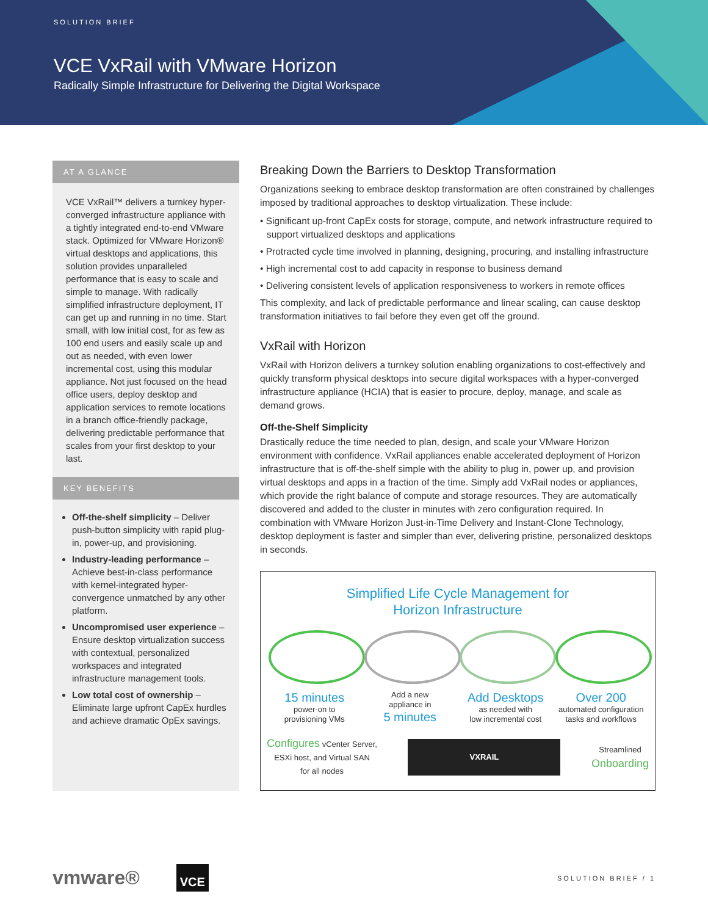SOLUTION BRIEF
VCE VxRail with VMware Horizon
Radically Simple Infrastructure for Delivering the Digital Workspace
AT A GLANCE
VCE VxRail™ delivers a turnkey hyper-converged infrastructure appliance with a tightly integrated end-to-end VMware stack. Optimized for VMware Horizon® virtual desktops and applications, this solution provides unparalleled performance that is easy to scale and simple to manage. With radically simplified infrastructure deployment, IT can get up and running in no time. Start small, with low initial cost, for as few as 100 end users and easily scale up and out as needed, with even lower incremental cost, using this modular appliance. Not just focused on the head office users, deploy desktop and application services to remote locations in a branch office-friendly package, delivering predictable performance that scales from your first desktop to your last.
KEY BENEFITS
Off-the-shelf simplicity – Deliver push-button simplicity with rapid plug-in, power-up, and provisioning.
Industry-leading performance – Achieve best-in-class performance with kernel-integrated hyper-convergence unmatched by any other platform.
Uncompromised user experience – Ensure desktop virtualization success with contextual, personalized workspaces and integrated infrastructure management tools.
Low total cost of ownership – Eliminate large upfront CapEx hurdles and achieve dramatic OpEx savings.
Breaking Down the Barriers to Desktop Transformation
Organizations seeking to embrace desktop transformation are often constrained by challenges imposed by traditional approaches to desktop virtualization. These include:
• Significant up-front CapEx costs for storage, compute, and network infrastructure required to support virtualized desktops and applications
• Protracted cycle time involved in planning, designing, procuring, and installing infrastructure
• High incremental cost to add capacity in response to business demand
• Delivering consistent levels of application responsiveness to workers in remote offices
This complexity, and lack of predictable performance and linear scaling, can cause desktop transformation initiatives to fail before they even get off the ground.
VxRail with Horizon
VxRail with Horizon delivers a turnkey solution enabling organizations to cost-effectively and quickly transform physical desktops into secure digital workspaces with a hyper-converged infrastructure appliance (HCIA) that is easier to procure, deploy, manage, and scale as demand grows.
Off-the-Shelf Simplicity
Drastically reduce the time needed to plan, design, and scale your VMware Horizon environment with confidence. VxRail appliances enable accelerated deployment of Horizon infrastructure that is off-the-shelf simple with the ability to plug in, power up, and provision virtual desktops and apps in a fraction of the time. Simply add VxRail nodes or appliances, which provide the right balance of compute and storage resources. They are automatically discovered and added to the cluster in minutes with zero configuration required. In combination with VMware Horizon Just-in-Time Delivery and Instant-Clone Technology, desktop deployment is faster and simpler than ever, delivering pristine, personalized desktops in seconds.
Simplified Life Cycle Management for
Horizon Infrastructure
15 minutes
power-on to
provisioning VMs
Add a new
appliance in
5 minutes
Add Desktops
as needed with
low incremental cost
Over 200
automated configuration
tasks and workflows
Configures vCenter Server,
ESXi host, and Virtual SAN
for all nodes
VXRAIL
Streamlined
Onboarding
vmware® VCE SOLUTION BRIEF / 1